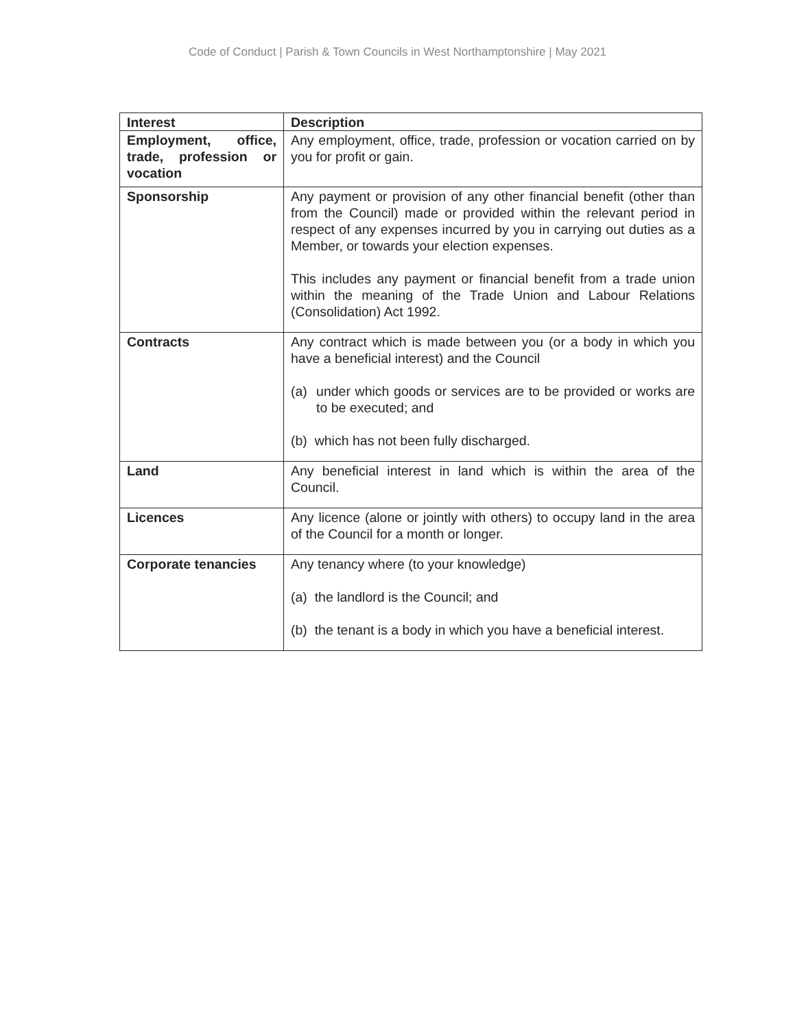Code of Conduct | Parish & Town Councils in West Northamptonshire | May 2021
| Interest | Description |
| --- | --- |
| Employment, office, trade, profession or vocation | Any employment, office, trade, profession or vocation carried on by you for profit or gain. |
| Sponsorship | Any payment or provision of any other financial benefit (other than from the Council) made or provided within the relevant period in respect of any expenses incurred by you in carrying out duties as a Member, or towards your election expenses. This includes any payment or financial benefit from a trade union within the meaning of the Trade Union and Labour Relations (Consolidation) Act 1992. |
| Contracts | Any contract which is made between you (or a body in which you have a beneficial interest) and the Council (a) under which goods or services are to be provided or works are to be executed; and (b) which has not been fully discharged. |
| Land | Any beneficial interest in land which is within the area of the Council. |
| Licences | Any licence (alone or jointly with others) to occupy land in the area of the Council for a month or longer. |
| Corporate tenancies | Any tenancy where (to your knowledge) (a) the landlord is the Council; and (b) the tenant is a body in which you have a beneficial interest. |